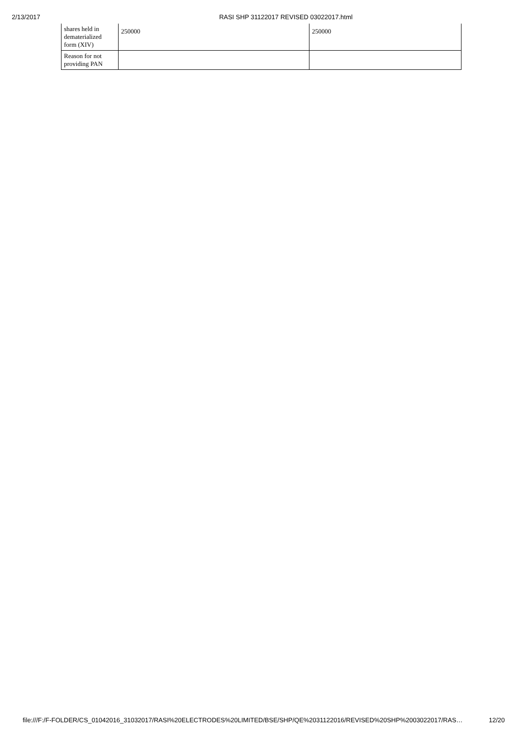2/13/2017 RASI SHP 31122017 REVISED 03022017.html
| shares held in dematerialized form (XIV) | 250000 | 250000 |
| Reason for not providing PAN | | |
file:///F:/F-FOLDER/CS_01042016_31032017/RASI%20ELECTRODES%20LIMITED/BSE/SHP/QE%2031122016/REVISED%20SHP%2003022017/RAS… 12/20